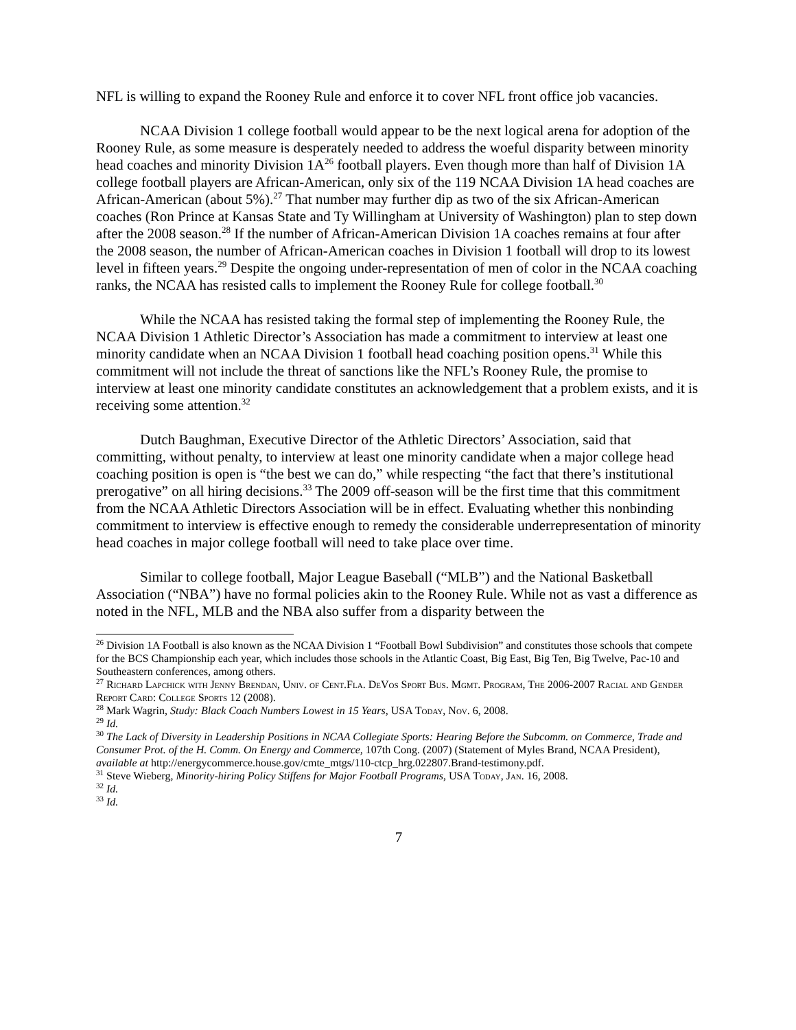NFL is willing to expand the Rooney Rule and enforce it to cover NFL front office job vacancies.
NCAA Division 1 college football would appear to be the next logical arena for adoption of the Rooney Rule, as some measure is desperately needed to address the woeful disparity between minority head coaches and minority Division 1A<sup>26</sup> football players. Even though more than half of Division 1A college football players are African-American, only six of the 119 NCAA Division 1A head coaches are African-American (about 5%).<sup>27</sup> That number may further dip as two of the six African-American coaches (Ron Prince at Kansas State and Ty Willingham at University of Washington) plan to step down after the 2008 season.<sup>28</sup> If the number of African-American Division 1A coaches remains at four after the 2008 season, the number of African-American coaches in Division 1 football will drop to its lowest level in fifteen years.<sup>29</sup> Despite the ongoing under-representation of men of color in the NCAA coaching ranks, the NCAA has resisted calls to implement the Rooney Rule for college football.<sup>30</sup>
While the NCAA has resisted taking the formal step of implementing the Rooney Rule, the NCAA Division 1 Athletic Director’s Association has made a commitment to interview at least one minority candidate when an NCAA Division 1 football head coaching position opens.<sup>31</sup> While this commitment will not include the threat of sanctions like the NFL’s Rooney Rule, the promise to interview at least one minority candidate constitutes an acknowledgement that a problem exists, and it is receiving some attention.<sup>32</sup>
Dutch Baughman, Executive Director of the Athletic Directors’ Association, said that committing, without penalty, to interview at least one minority candidate when a major college head coaching position is open is “the best we can do,” while respecting “the fact that there’s institutional prerogative” on all hiring decisions.<sup>33</sup> The 2009 off-season will be the first time that this commitment from the NCAA Athletic Directors Association will be in effect. Evaluating whether this nonbinding commitment to interview is effective enough to remedy the considerable underrepresentation of minority head coaches in major college football will need to take place over time.
Similar to college football, Major League Baseball (“MLB”) and the National Basketball Association (“NBA”) have no formal policies akin to the Rooney Rule. While not as vast a difference as noted in the NFL, MLB and the NBA also suffer from a disparity between the
<sup>26</sup> Division 1A Football is also known as the NCAA Division 1 “Football Bowl Subdivision” and constitutes those schools that compete for the BCS Championship each year, which includes those schools in the Atlantic Coast, Big East, Big Ten, Big Twelve, Pac-10 and Southeastern conferences, among others.
<sup>27</sup> Richard Lapchick with Jenny Brendan, Univ. of Cent.Fla. DeVos Sport Bus. Mgmt. Program, The 2006-2007 Racial and Gender Report Card: College Sports 12 (2008).
<sup>28</sup> Mark Wagrin, Study: Black Coach Numbers Lowest in 15 Years, USA Today, Nov. 6, 2008.
<sup>29</sup> Id.
<sup>30</sup> The Lack of Diversity in Leadership Positions in NCAA Collegiate Sports: Hearing Before the Subcomm. on Commerce, Trade and Consumer Prot. of the H. Comm. On Energy and Commerce, 107th Cong. (2007) (Statement of Myles Brand, NCAA President), available at http://energycommerce.house.gov/cmte_mtgs/110-ctcp_hrg.022807.Brand-testimony.pdf.
<sup>31</sup> Steve Wieberg, Minority-hiring Policy Stiffens for Major Football Programs, USA Today, Jan. 16, 2008.
<sup>32</sup> Id.
<sup>33</sup> Id.
7